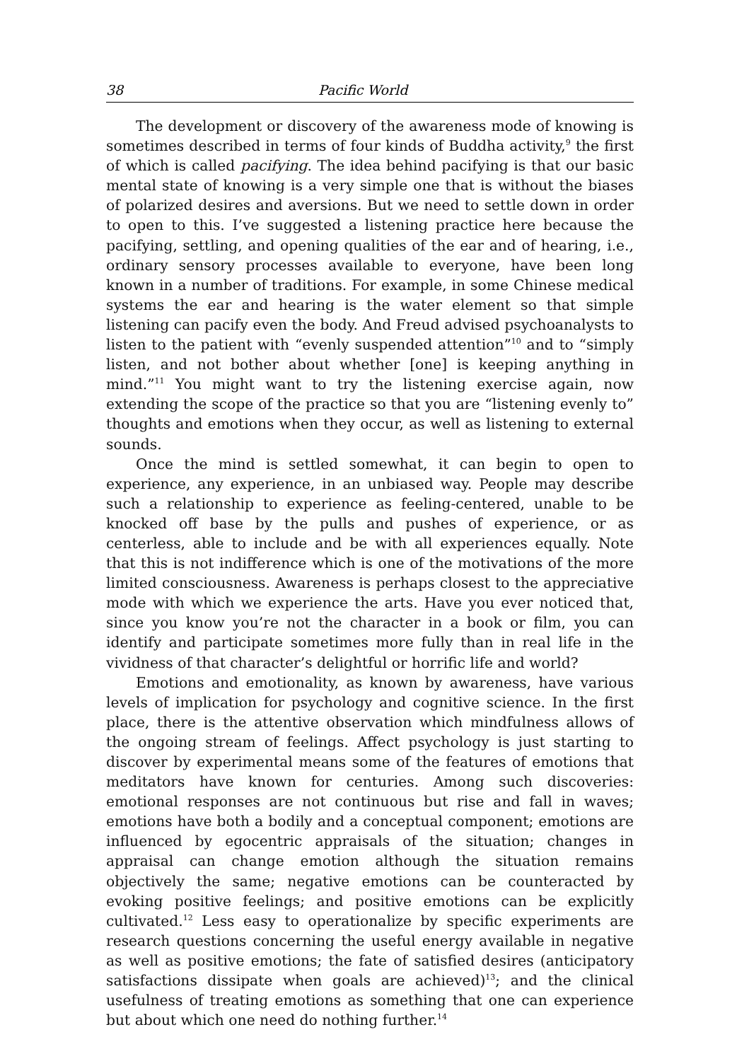38 Pacific World
The development or discovery of the awareness mode of knowing is sometimes described in terms of four kinds of Buddha activity,<sup>9</sup> the first of which is called pacifying. The idea behind pacifying is that our basic mental state of knowing is a very simple one that is without the biases of polarized desires and aversions. But we need to settle down in order to open to this. I’ve suggested a listening practice here because the pacifying, settling, and opening qualities of the ear and of hearing, i.e., ordinary sensory processes available to everyone, have been long known in a number of traditions. For example, in some Chinese medical systems the ear and hearing is the water element so that simple listening can pacify even the body. And Freud advised psychoanalysts to listen to the patient with “evenly suspended attention”<sup>10</sup> and to “simply listen, and not bother about whether [one] is keeping anything in mind.”<sup>11</sup> You might want to try the listening exercise again, now extending the scope of the practice so that you are “listening evenly to” thoughts and emotions when they occur, as well as listening to external sounds.
Once the mind is settled somewhat, it can begin to open to experience, any experience, in an unbiased way. People may describe such a relationship to experience as feeling-centered, unable to be knocked off base by the pulls and pushes of experience, or as centerless, able to include and be with all experiences equally. Note that this is not indifference which is one of the motivations of the more limited consciousness. Awareness is perhaps closest to the appreciative mode with which we experience the arts. Have you ever noticed that, since you know you’re not the character in a book or film, you can identify and participate sometimes more fully than in real life in the vividness of that character’s delightful or horrific life and world?
Emotions and emotionality, as known by awareness, have various levels of implication for psychology and cognitive science. In the first place, there is the attentive observation which mindfulness allows of the ongoing stream of feelings. Affect psychology is just starting to discover by experimental means some of the features of emotions that meditators have known for centuries. Among such discoveries: emotional responses are not continuous but rise and fall in waves; emotions have both a bodily and a conceptual component; emotions are influenced by egocentric appraisals of the situation; changes in appraisal can change emotion although the situation remains objectively the same; negative emotions can be counteracted by evoking positive feelings; and positive emotions can be explicitly cultivated.<sup>12</sup> Less easy to operationalize by specific experiments are research questions concerning the useful energy available in negative as well as positive emotions; the fate of satisfied desires (anticipatory satisfactions dissipate when goals are achieved)<sup>13</sup>; and the clinical usefulness of treating emotions as something that one can experience but about which one need do nothing further.<sup>14</sup>